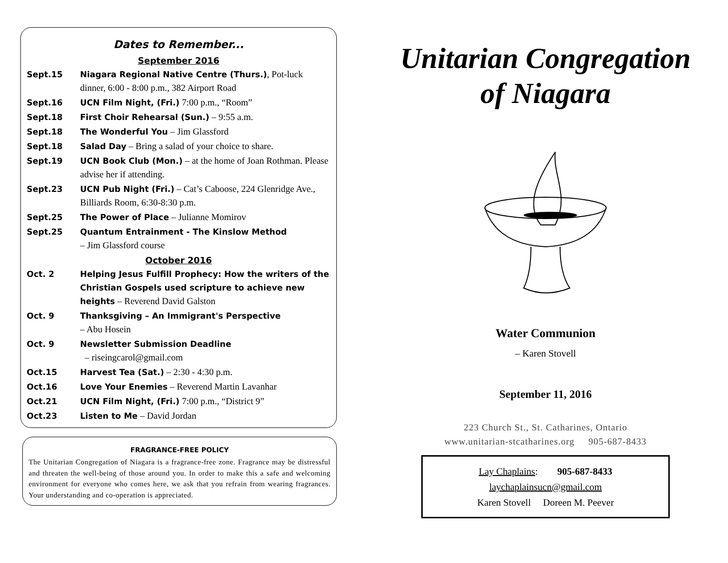Dates to Remember...
September 2016
Sept.15 Niagara Regional Native Centre (Thurs.), Pot-luck dinner, 6:00 - 8:00 p.m., 382 Airport Road
Sept.16 UCN Film Night, (Fri.) 7:00 p.m., “Room”
Sept.18 First Choir Rehearsal (Sun.) – 9:55 a.m.
Sept.18 The Wonderful You – Jim Glassford
Sept.18 Salad Day – Bring a salad of your choice to share.
Sept.19 UCN Book Club (Mon.) – at the home of Joan Rothman. Please advise her if attending.
Sept.23 UCN Pub Night (Fri.) – Cat’s Caboose, 224 Glenridge Ave., Billiards Room, 6:30-8:30 p.m.
Sept.25 The Power of Place – Julianne Momirov
Sept.25 Quantum Entrainment - The Kinslow Method
– Jim Glassford course
October 2016
Oct. 2 Helping Jesus Fulfill Prophecy: How the writers of the Christian Gospels used scripture to achieve new heights – Reverend David Galston
Oct. 9 Thanksgiving – An Immigrant's Perspective
– Abu Hosein
Oct. 9 Newsletter Submission Deadline
– riseingcarol@gmail.com
Oct.15 Harvest Tea (Sat.) – 2:30 - 4:30 p.m.
Oct.16 Love Your Enemies – Reverend Martin Lavanhar
Oct.21 UCN Film Night, (Fri.) 7:00 p.m., “District 9”
Oct.23 Listen to Me – David Jordan
FRAGRANCE-FREE POLICY
The Unitarian Congregation of Niagara is a fragrance-free zone. Fragrance may be distressful and threaten the well-being of those around you. In order to make this a safe and welcoming environment for everyone who comes here, we ask that you refrain from wearing fragrances. Your understanding and co-operation is appreciated.
Unitarian Congregation
of Niagara
Water Communion
– Karen Stovell
September 11, 2016
223 Church St., St. Catharines, Ontario
www.unitarian-stcatharines.org 905-687-8433
Lay Chaplains: 905-687-8433
laychaplainsucn@gmail.com
Karen Stovell Doreen M. Peever